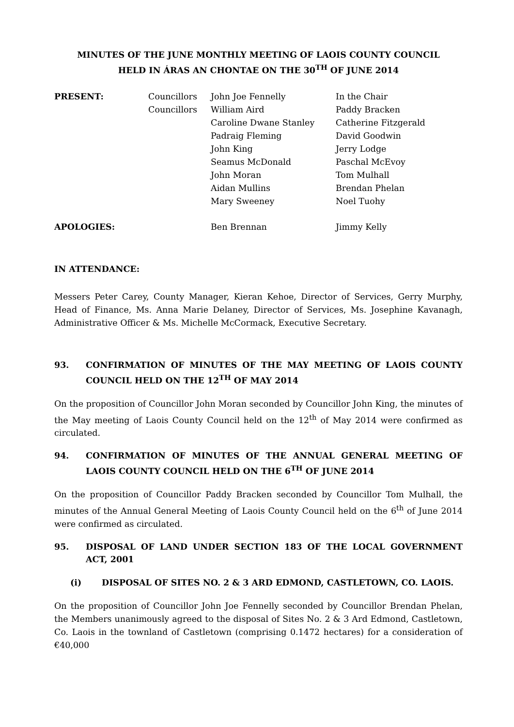MINUTES OF THE JUNE MONTHLY MEETING OF LAOIS COUNTY COUNCIL
HELD IN ÁRAS AN CHONTAE ON THE 30<sup>TH</sup> OF JUNE 2014
| PRESENT: | Councillors | John Joe Fennelly | In the Chair |
| | Councillors | William Aird | Paddy Bracken |
| | | Caroline Dwane Stanley | Catherine Fitzgerald |
| | | Padraig Fleming | David Goodwin |
| | | John King | Jerry Lodge |
| | | Seamus McDonald | Paschal McEvoy |
| | | John Moran | Tom Mulhall |
| | | Aidan Mullins | Brendan Phelan |
| | | Mary Sweeney | Noel Tuohy |
| APOLOGIES: | | Ben Brennan | Jimmy Kelly |
IN ATTENDANCE:
Messers Peter Carey, County Manager, Kieran Kehoe, Director of Services, Gerry Murphy, Head of Finance, Ms. Anna Marie Delaney, Director of Services, Ms. Josephine Kavanagh, Administrative Officer & Ms. Michelle McCormack, Executive Secretary.
93. CONFIRMATION OF MINUTES OF THE MAY MEETING OF LAOIS COUNTY COUNCIL HELD ON THE 12<sup>TH</sup> OF MAY 2014
On the proposition of Councillor John Moran seconded by Councillor John King, the minutes of the May meeting of Laois County Council held on the 12<sup>th</sup> of May 2014 were confirmed as circulated.
94. CONFIRMATION OF MINUTES OF THE ANNUAL GENERAL MEETING OF LAOIS COUNTY COUNCIL HELD ON THE 6<sup>TH</sup> OF JUNE 2014
On the proposition of Councillor Paddy Bracken seconded by Councillor Tom Mulhall, the minutes of the Annual General Meeting of Laois County Council held on the 6<sup>th</sup> of June 2014 were confirmed as circulated.
95. DISPOSAL OF LAND UNDER SECTION 183 OF THE LOCAL GOVERNMENT ACT, 2001
(i) DISPOSAL OF SITES NO. 2 & 3 ARD EDMOND, CASTLETOWN, CO. LAOIS.
On the proposition of Councillor John Joe Fennelly seconded by Councillor Brendan Phelan, the Members unanimously agreed to the disposal of Sites No. 2 & 3 Ard Edmond, Castletown, Co. Laois in the townland of Castletown (comprising 0.1472 hectares) for a consideration of €40,000